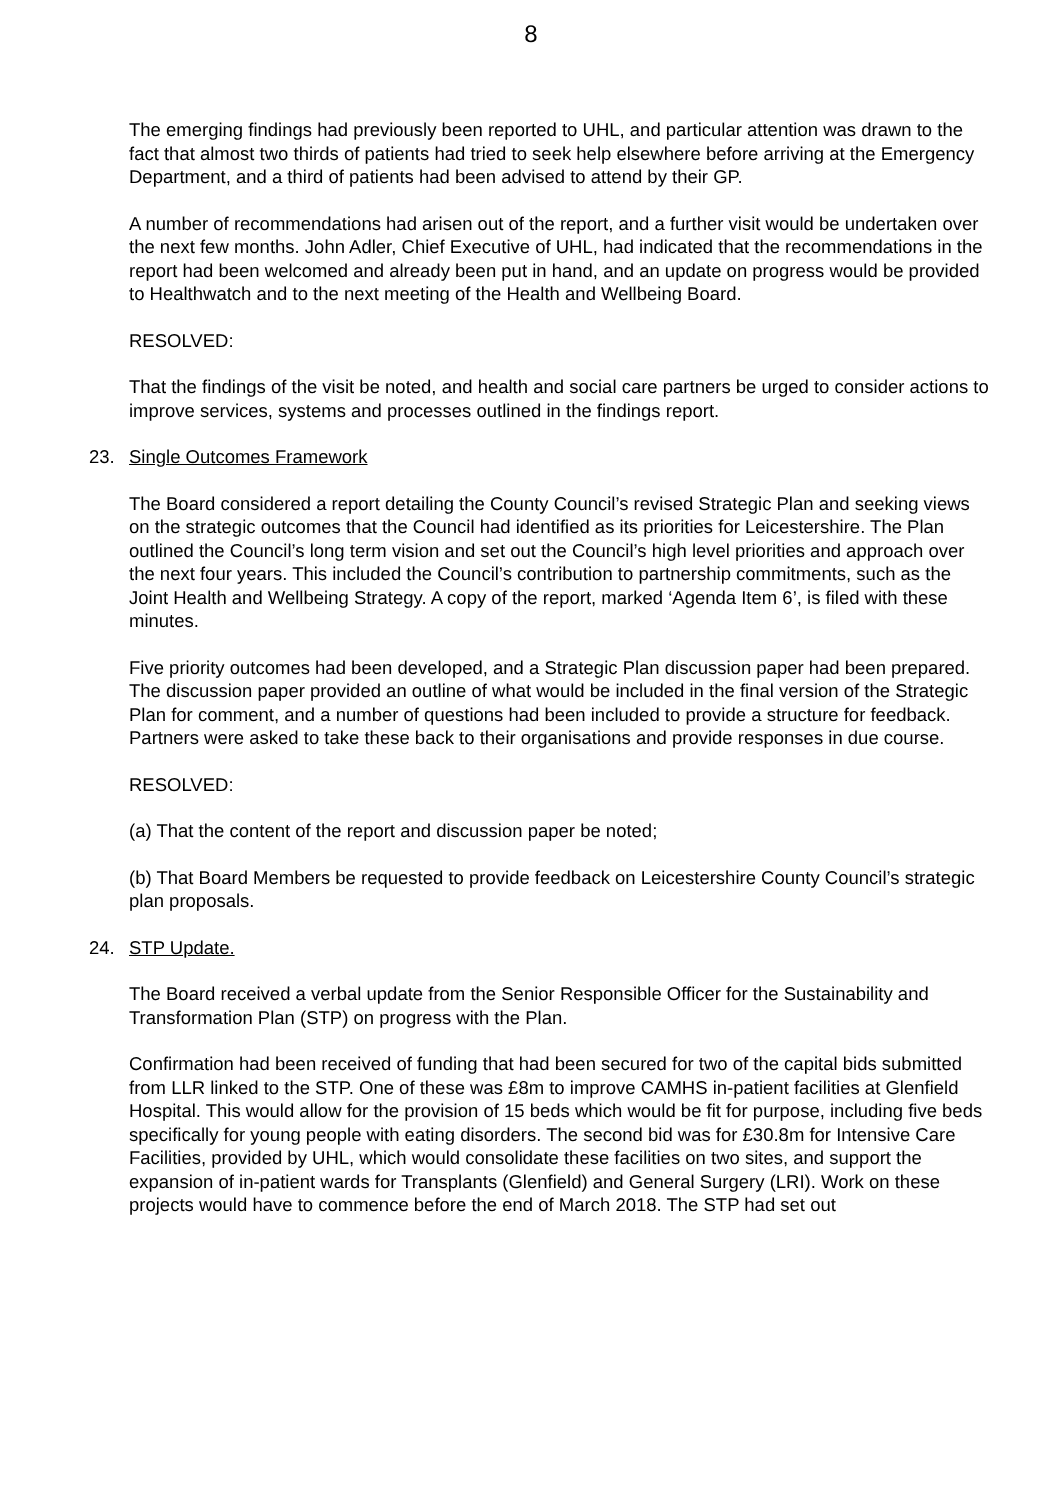8
The emerging findings had previously been reported to UHL, and particular attention was drawn to the fact that almost two thirds of patients had tried to seek help elsewhere before arriving at the Emergency Department, and a third of patients had been advised to attend by their GP.
A number of recommendations had arisen out of the report, and a further visit would be undertaken over the next few months. John Adler, Chief Executive of UHL, had indicated that the recommendations in the report had been welcomed and already been put in hand, and an update on progress would be provided to Healthwatch and to the next meeting of the Health and Wellbeing Board.
RESOLVED:
That the findings of the visit be noted, and health and social care partners be urged to consider actions to improve services, systems and processes outlined in the findings report.
23. Single Outcomes Framework
The Board considered a report detailing the County Council’s revised Strategic Plan and seeking views on the strategic outcomes that the Council had identified as its priorities for Leicestershire. The Plan outlined the Council’s long term vision and set out the Council’s high level priorities and approach over the next four years. This included the Council’s contribution to partnership commitments, such as the Joint Health and Wellbeing Strategy. A copy of the report, marked ‘Agenda Item 6’, is filed with these minutes.
Five priority outcomes had been developed, and a Strategic Plan discussion paper had been prepared. The discussion paper provided an outline of what would be included in the final version of the Strategic Plan for comment, and a number of questions had been included to provide a structure for feedback. Partners were asked to take these back to their organisations and provide responses in due course.
RESOLVED:
(a) That the content of the report and discussion paper be noted;
(b) That Board Members be requested to provide feedback on Leicestershire County Council’s strategic plan proposals.
24. STP Update.
The Board received a verbal update from the Senior Responsible Officer for the Sustainability and Transformation Plan (STP) on progress with the Plan.
Confirmation had been received of funding that had been secured for two of the capital bids submitted from LLR linked to the STP. One of these was £8m to improve CAMHS in-patient facilities at Glenfield Hospital. This would allow for the provision of 15 beds which would be fit for purpose, including five beds specifically for young people with eating disorders. The second bid was for £30.8m for Intensive Care Facilities, provided by UHL, which would consolidate these facilities on two sites, and support the expansion of in-patient wards for Transplants (Glenfield) and General Surgery (LRI). Work on these projects would have to commence before the end of March 2018. The STP had set out